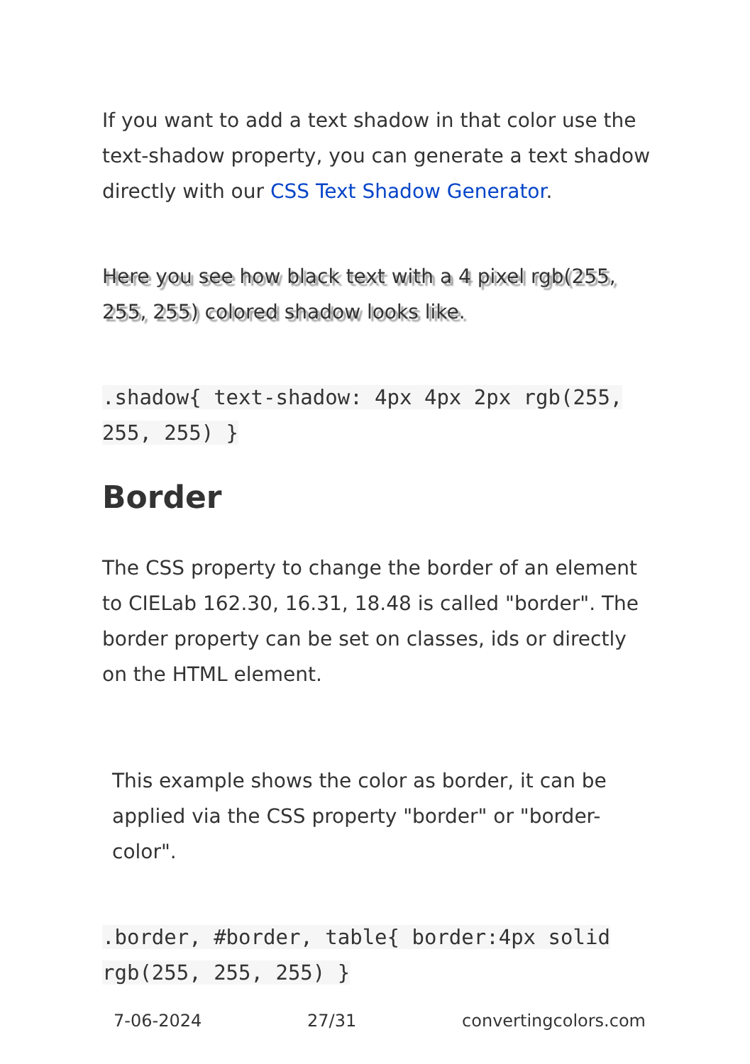If you want to add a text shadow in that color use the text-shadow property, you can generate a text shadow directly with our CSS Text Shadow Generator.
Here you see how black text with a 4 pixel rgb(255, 255, 255) colored shadow looks like.
.shadow{ text-shadow: 4px 4px 2px rgb(255, 255, 255) }
Border
The CSS property to change the border of an element to CIELab 162.30, 16.31, 18.48 is called "border". The border property can be set on classes, ids or directly on the HTML element.
This example shows the color as border, it can be applied via the CSS property "border" or "border-color".
.border, #border, table{ border:4px solid rgb(255, 255, 255) }
7-06-2024 27/31 convertingcolors.com